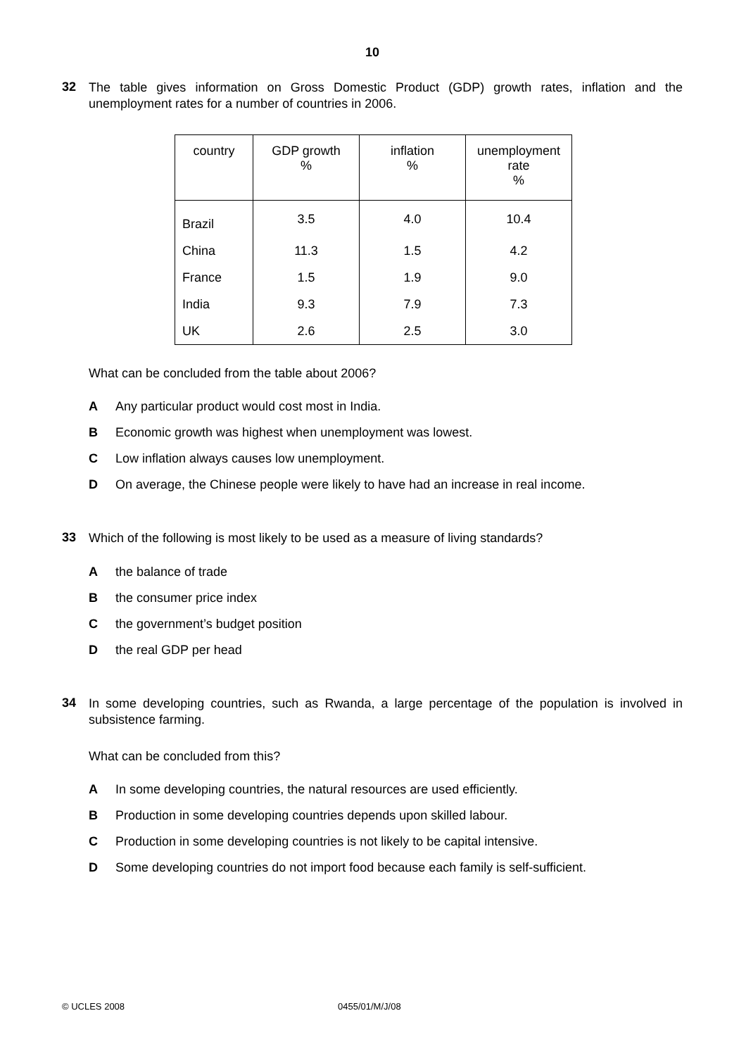10
32
The table gives information on Gross Domestic Product (GDP) growth rates, inflation and the unemployment rates for a number of countries in 2006.
| country | GDP growth % | inflation % | unemployment rate % |
| --- | --- | --- | --- |
| Brazil | 3.5 | 4.0 | 10.4 |
| China | 11.3 | 1.5 | 4.2 |
| France | 1.5 | 1.9 | 9.0 |
| India | 9.3 | 7.9 | 7.3 |
| UK | 2.6 | 2.5 | 3.0 |
What can be concluded from the table about 2006?
A Any particular product would cost most in India.
B Economic growth was highest when unemployment was lowest.
C Low inflation always causes low unemployment.
D On average, the Chinese people were likely to have had an increase in real income.
33
Which of the following is most likely to be used as a measure of living standards?
Athe balance of trade
Bthe consumer price index
Cthe government’s budget position
Dthe real GDP per head
34
In some developing countries, such as Rwanda, a large percentage of the population is involved in subsistence farming.
What can be concluded from this?
A In some developing countries, the natural resources are used efficiently.
B Production in some developing countries depends upon skilled labour.
C Production in some developing countries is not likely to be capital intensive.
D Some developing countries do not import food because each family is self-sufficient.
© UCLES 2008 0455/01/M/J/08